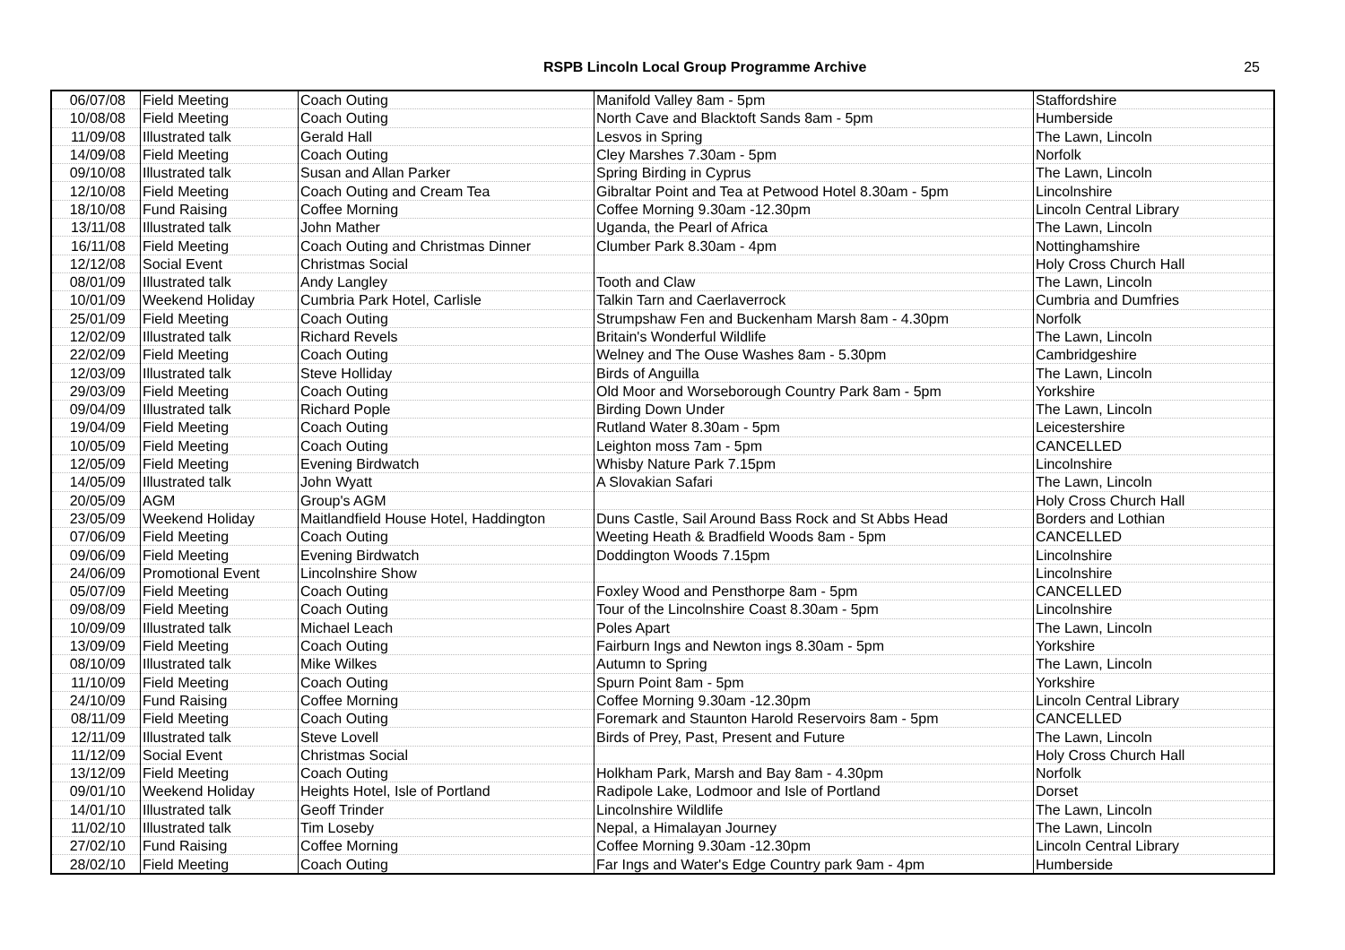RSPB Lincoln Local Group Programme Archive 25
| 06/07/08 | Field Meeting | Coach Outing | Manifold Valley 8am - 5pm | Staffordshire |
| 10/08/08 | Field Meeting | Coach Outing | North Cave and Blacktoft Sands 8am - 5pm | Humberside |
| 11/09/08 | Illustrated talk | Gerald Hall | Lesvos in Spring | The Lawn, Lincoln |
| 14/09/08 | Field Meeting | Coach Outing | Cley Marshes 7.30am - 5pm | Norfolk |
| 09/10/08 | Illustrated talk | Susan and Allan Parker | Spring Birding in Cyprus | The Lawn, Lincoln |
| 12/10/08 | Field Meeting | Coach Outing and Cream Tea | Gibraltar Point and Tea at Petwood Hotel 8.30am - 5pm | Lincolnshire |
| 18/10/08 | Fund Raising | Coffee Morning | Coffee Morning 9.30am -12.30pm | Lincoln Central Library |
| 13/11/08 | Illustrated talk | John Mather | Uganda, the Pearl of Africa | The Lawn, Lincoln |
| 16/11/08 | Field Meeting | Coach Outing and Christmas Dinner | Clumber Park 8.30am - 4pm | Nottinghamshire |
| 12/12/08 | Social Event | Christmas Social | | Holy Cross Church Hall |
| 08/01/09 | Illustrated talk | Andy Langley | Tooth and Claw | The Lawn, Lincoln |
| 10/01/09 | Weekend Holiday | Cumbria Park Hotel, Carlisle | Talkin Tarn and Caerlaverrock | Cumbria and Dumfries |
| 25/01/09 | Field Meeting | Coach Outing | Strumpshaw Fen and Buckenham Marsh 8am - 4.30pm | Norfolk |
| 12/02/09 | Illustrated talk | Richard Revels | Britain's Wonderful Wildlife | The Lawn, Lincoln |
| 22/02/09 | Field Meeting | Coach Outing | Welney and The Ouse Washes 8am - 5.30pm | Cambridgeshire |
| 12/03/09 | Illustrated talk | Steve Holliday | Birds of Anguilla | The Lawn, Lincoln |
| 29/03/09 | Field Meeting | Coach Outing | Old Moor and Worseborough Country Park 8am - 5pm | Yorkshire |
| 09/04/09 | Illustrated talk | Richard Pople | Birding Down Under | The Lawn, Lincoln |
| 19/04/09 | Field Meeting | Coach Outing | Rutland Water 8.30am - 5pm | Leicestershire |
| 10/05/09 | Field Meeting | Coach Outing | Leighton moss 7am - 5pm | CANCELLED |
| 12/05/09 | Field Meeting | Evening Birdwatch | Whisby Nature Park 7.15pm | Lincolnshire |
| 14/05/09 | Illustrated talk | John Wyatt | A Slovakian Safari | The Lawn, Lincoln |
| 20/05/09 | AGM | Group's AGM | | Holy Cross Church Hall |
| 23/05/09 | Weekend Holiday | Maitlandfield House Hotel, Haddington | Duns Castle, Sail Around Bass Rock and St Abbs Head | Borders and Lothian |
| 07/06/09 | Field Meeting | Coach Outing | Weeting Heath & Bradfield Woods 8am - 5pm | CANCELLED |
| 09/06/09 | Field Meeting | Evening Birdwatch | Doddington Woods 7.15pm | Lincolnshire |
| 24/06/09 | Promotional Event | Lincolnshire Show | | Lincolnshire |
| 05/07/09 | Field Meeting | Coach Outing | Foxley Wood and Pensthorpe 8am - 5pm | CANCELLED |
| 09/08/09 | Field Meeting | Coach Outing | Tour of the Lincolnshire Coast 8.30am - 5pm | Lincolnshire |
| 10/09/09 | Illustrated talk | Michael Leach | Poles Apart | The Lawn, Lincoln |
| 13/09/09 | Field Meeting | Coach Outing | Fairburn Ings and Newton ings 8.30am - 5pm | Yorkshire |
| 08/10/09 | Illustrated talk | Mike Wilkes | Autumn to Spring | The Lawn, Lincoln |
| 11/10/09 | Field Meeting | Coach Outing | Spurn Point 8am - 5pm | Yorkshire |
| 24/10/09 | Fund Raising | Coffee Morning | Coffee Morning 9.30am -12.30pm | Lincoln Central Library |
| 08/11/09 | Field Meeting | Coach Outing | Foremark and Staunton Harold Reservoirs 8am - 5pm | CANCELLED |
| 12/11/09 | Illustrated talk | Steve Lovell | Birds of Prey, Past, Present and Future | The Lawn, Lincoln |
| 11/12/09 | Social Event | Christmas Social | | Holy Cross Church Hall |
| 13/12/09 | Field Meeting | Coach Outing | Holkham Park, Marsh and Bay 8am - 4.30pm | Norfolk |
| 09/01/10 | Weekend Holiday | Heights Hotel, Isle of Portland | Radipole Lake, Lodmoor and Isle of Portland | Dorset |
| 14/01/10 | Illustrated talk | Geoff Trinder | Lincolnshire Wildlife | The Lawn, Lincoln |
| 11/02/10 | Illustrated talk | Tim Loseby | Nepal, a Himalayan Journey | The Lawn, Lincoln |
| 27/02/10 | Fund Raising | Coffee Morning | Coffee Morning 9.30am -12.30pm | Lincoln Central Library |
| 28/02/10 | Field Meeting | Coach Outing | Far Ings and Water's Edge Country park 9am - 4pm | Humberside |